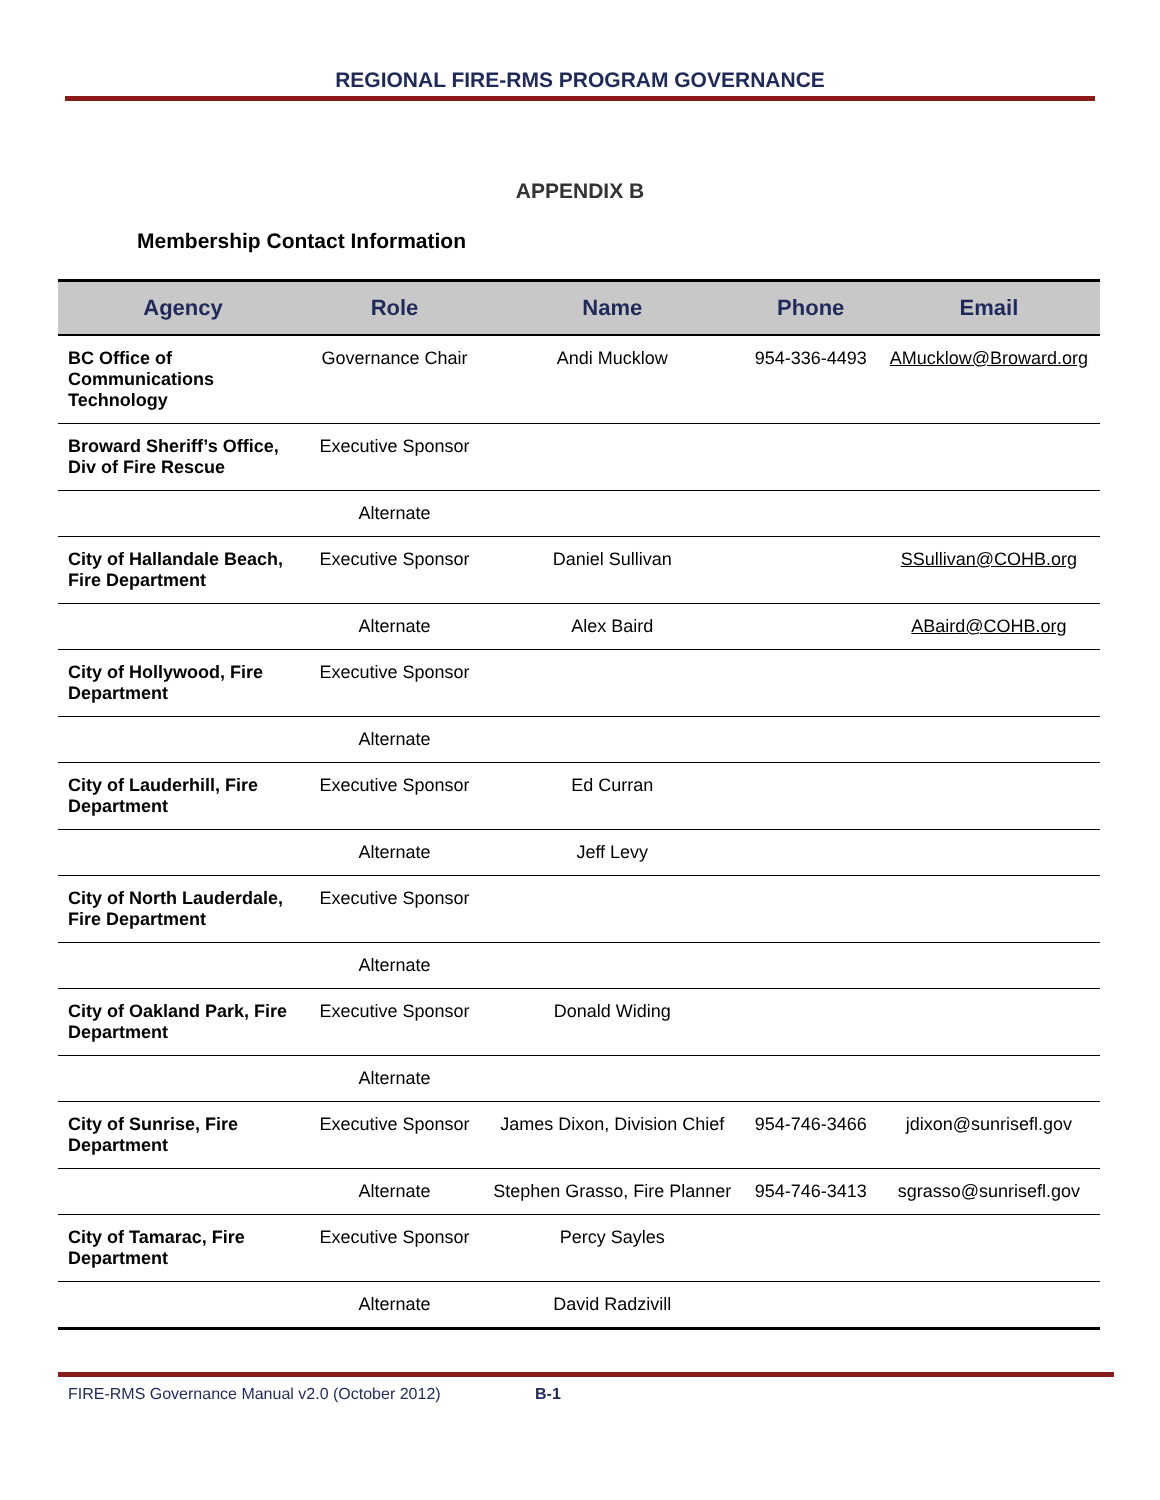REGIONAL FIRE-RMS PROGRAM GOVERNANCE
APPENDIX B
Membership Contact Information
| Agency | Role | Name | Phone | Email |
| --- | --- | --- | --- | --- |
| BC Office of Communications Technology | Governance Chair | Andi Mucklow | 954-336-4493 | AMucklow@Broward.org |
| Broward Sheriff’s Office, Div of Fire Rescue | Executive Sponsor | | | |
| | Alternate | | | |
| City of Hallandale Beach, Fire Department | Executive Sponsor | Daniel Sullivan | | SSullivan@COHB.org |
| | Alternate | Alex Baird | | ABaird@COHB.org |
| City of Hollywood, Fire Department | Executive Sponsor | | | |
| | Alternate | | | |
| City of Lauderhill, Fire Department | Executive Sponsor | Ed Curran | | |
| | Alternate | Jeff Levy | | |
| City of North Lauderdale, Fire Department | Executive Sponsor | | | |
| | Alternate | | | |
| City of Oakland Park, Fire Department | Executive Sponsor | Donald Widing | | |
| | Alternate | | | |
| City of Sunrise, Fire Department | Executive Sponsor | James Dixon, Division Chief | 954-746-3466 | jdixon@sunrisefl.gov |
| | Alternate | Stephen Grasso, Fire Planner | 954-746-3413 | sgrasso@sunrisefl.gov |
| City of Tamarac, Fire Department | Executive Sponsor | Percy Sayles | | |
| | Alternate | David Radzivill | | |
FIRE-RMS Governance Manual v2.0 (October 2012) B-1